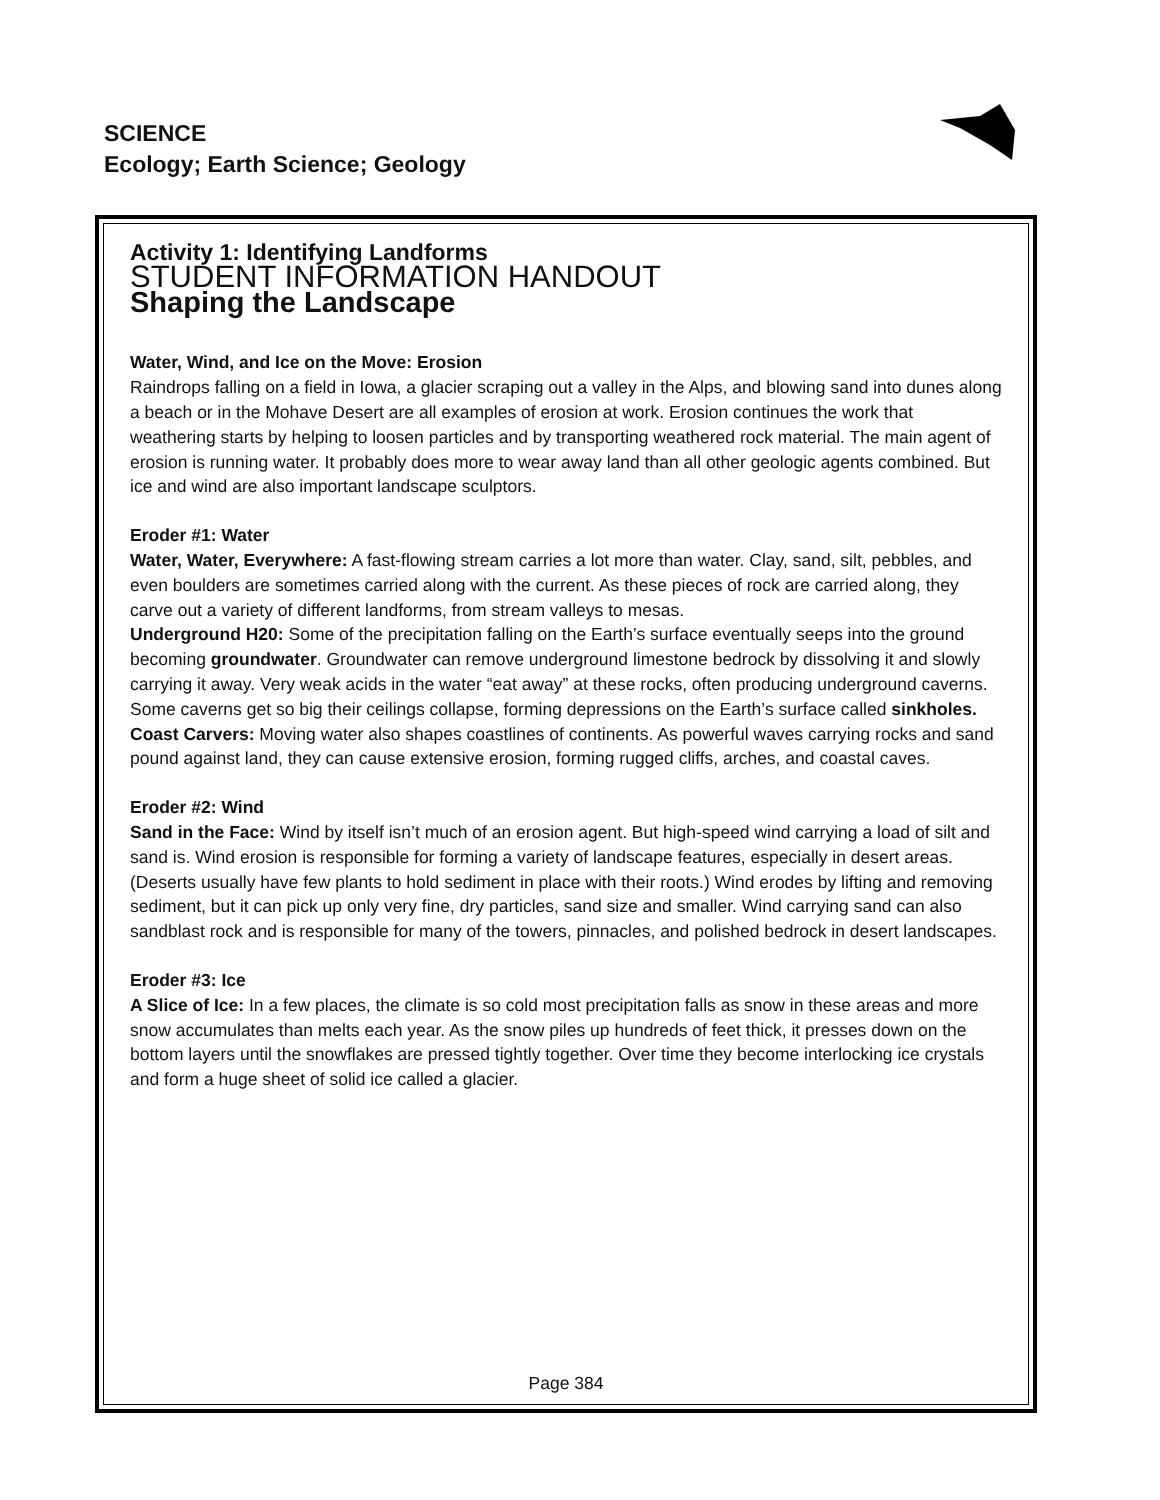SCIENCE
Ecology; Earth Science; Geology
Activity 1: Identifying Landforms
STUDENT INFORMATION HANDOUT
Shaping the Landscape
Water, Wind, and Ice on the Move: Erosion
Raindrops falling on a field in Iowa, a glacier scraping out a valley in the Alps, and blowing sand into dunes along a beach or in the Mohave Desert are all examples of erosion at work. Erosion continues the work that weathering starts by helping to loosen particles and by transporting weathered rock material. The main agent of erosion is running water. It probably does more to wear away land than all other geologic agents combined. But ice and wind are also important landscape sculptors.
Eroder #1: Water
Water, Water, Everywhere: A fast-flowing stream carries a lot more than water. Clay, sand, silt, pebbles, and even boulders are sometimes carried along with the current. As these pieces of rock are carried along, they carve out a variety of different landforms, from stream valleys to mesas.
Underground H20: Some of the precipitation falling on the Earth’s surface eventually seeps into the ground becoming groundwater. Groundwater can remove underground limestone bedrock by dissolving it and slowly carrying it away. Very weak acids in the water “eat away” at these rocks, often producing underground caverns. Some caverns get so big their ceilings collapse, forming depressions on the Earth’s surface called sinkholes.
Coast Carvers: Moving water also shapes coastlines of continents. As powerful waves carrying rocks and sand pound against land, they can cause extensive erosion, forming rugged cliffs, arches, and coastal caves.
Eroder #2: Wind
Sand in the Face: Wind by itself isn’t much of an erosion agent. But high-speed wind carrying a load of silt and sand is. Wind erosion is responsible for forming a variety of landscape features, especially in desert areas. (Deserts usually have few plants to hold sediment in place with their roots.) Wind erodes by lifting and removing sediment, but it can pick up only very fine, dry particles, sand size and smaller. Wind carrying sand can also sandblast rock and is responsible for many of the towers, pinnacles, and polished bedrock in desert landscapes.
Eroder #3: Ice
A Slice of Ice: In a few places, the climate is so cold most precipitation falls as snow in these areas and more snow accumulates than melts each year. As the snow piles up hundreds of feet thick, it presses down on the bottom layers until the snowflakes are pressed tightly together. Over time they become interlocking ice crystals and form a huge sheet of solid ice called a glacier.
Page 384